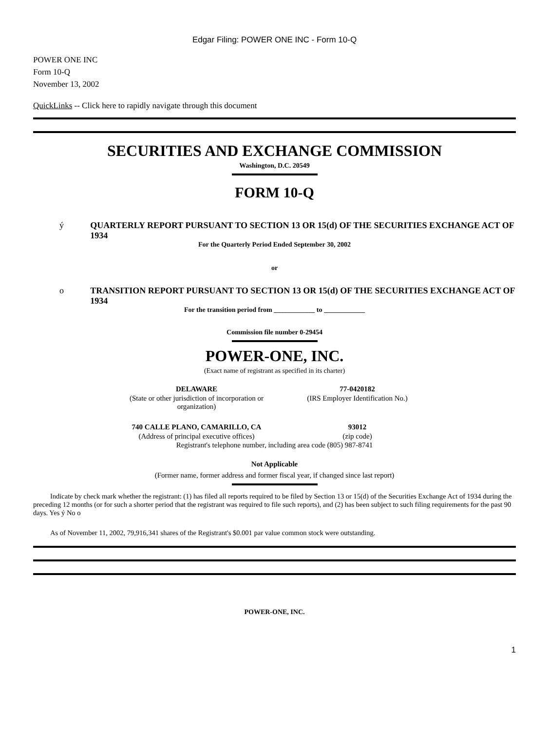Edgar Filing: POWER ONE INC - Form 10-Q
POWER ONE INC
Form 10-Q
November 13, 2002
QuickLinks -- Click here to rapidly navigate through this document
SECURITIES AND EXCHANGE COMMISSION
Washington, D.C. 20549
FORM 10-Q
ý QUARTERLY REPORT PURSUANT TO SECTION 13 OR 15(d) OF THE SECURITIES EXCHANGE ACT OF 1934
For the Quarterly Period Ended September 30, 2002
or
o TRANSITION REPORT PURSUANT TO SECTION 13 OR 15(d) OF THE SECURITIES EXCHANGE ACT OF 1934
For the transition period from ____________ to ____________
Commission file number 0-29454
POWER-ONE, INC.
(Exact name of registrant as specified in its charter)
| DELAWARE | 77-0420182 |
| (State or other jurisdiction of incorporation or organization) | (IRS Employer Identification No.) |
| 740 CALLE PLANO, CAMARILLO, CA | 93012 |
| (Address of principal executive offices) | (zip code) |
Registrant's telephone number, including area code (805) 987-8741
Not Applicable
(Former name, former address and former fiscal year, if changed since last report)
Indicate by check mark whether the registrant: (1) has filed all reports required to be filed by Section 13 or 15(d) of the Securities Exchange Act of 1934 during the preceding 12 months (or for such a shorter period that the registrant was required to file such reports), and (2) has been subject to such filing requirements for the past 90 days. Yes ý No o
As of November 11, 2002, 79,916,341 shares of the Registrant's $0.001 par value common stock were outstanding.
POWER-ONE, INC.
1